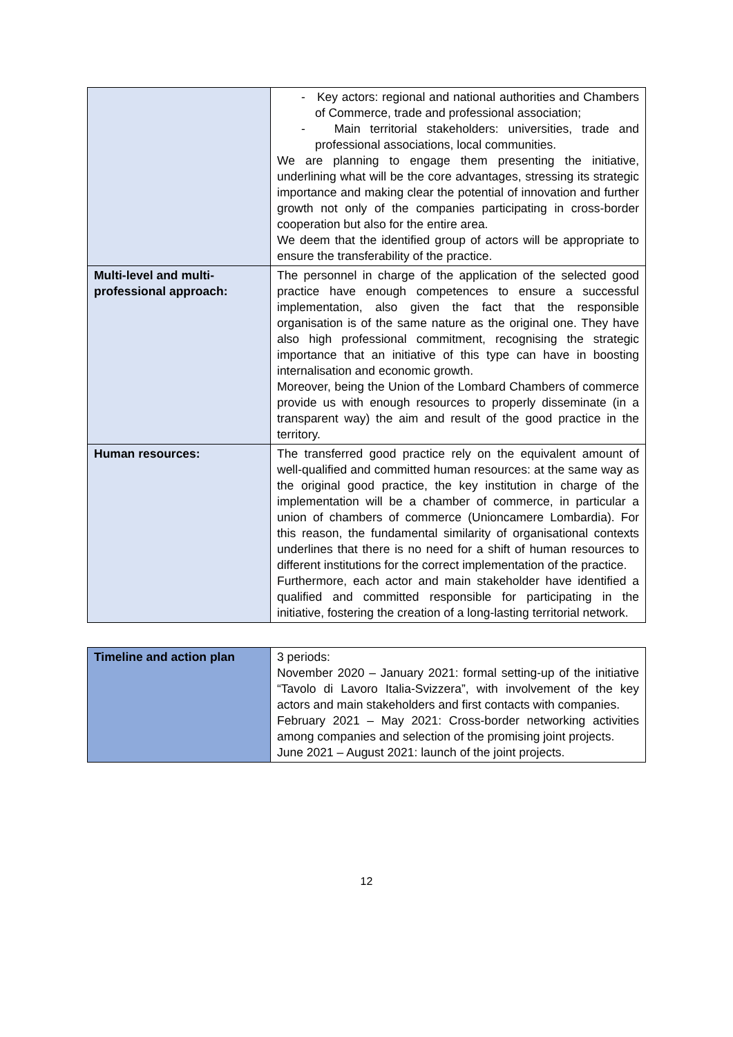| | - Key actors: regional and national authorities and Chambers of Commerce, trade and professional association; - Main territorial stakeholders: universities, trade and professional associations, local communities. We are planning to engage them presenting the initiative, underlining what will be the core advantages, stressing its strategic importance and making clear the potential of innovation and further growth not only of the companies participating in cross-border cooperation but also for the entire area. We deem that the identified group of actors will be appropriate to ensure the transferability of the practice. |
| Multi-level and multi-professional approach: | The personnel in charge of the application of the selected good practice have enough competences to ensure a successful implementation, also given the fact that the responsible organisation is of the same nature as the original one. They have also high professional commitment, recognising the strategic importance that an initiative of this type can have in boosting internalisation and economic growth. Moreover, being the Union of the Lombard Chambers of commerce provide us with enough resources to properly disseminate (in a transparent way) the aim and result of the good practice in the territory. |
| Human resources: | The transferred good practice rely on the equivalent amount of well-qualified and committed human resources: at the same way as the original good practice, the key institution in charge of the implementation will be a chamber of commerce, in particular a union of chambers of commerce (Unioncamere Lombardia). For this reason, the fundamental similarity of organisational contexts underlines that there is no need for a shift of human resources to different institutions for the correct implementation of the practice. Furthermore, each actor and main stakeholder have identified a qualified and committed responsible for participating in the initiative, fostering the creation of a long-lasting territorial network. |
| Timeline and action plan | 3 periods: November 2020 – January 2021: formal setting-up of the initiative “Tavolo di Lavoro Italia-Svizzera”, with involvement of the key actors and main stakeholders and first contacts with companies. February 2021 – May 2021: Cross-border networking activities among companies and selection of the promising joint projects. June 2021 – August 2021: launch of the joint projects. |
12